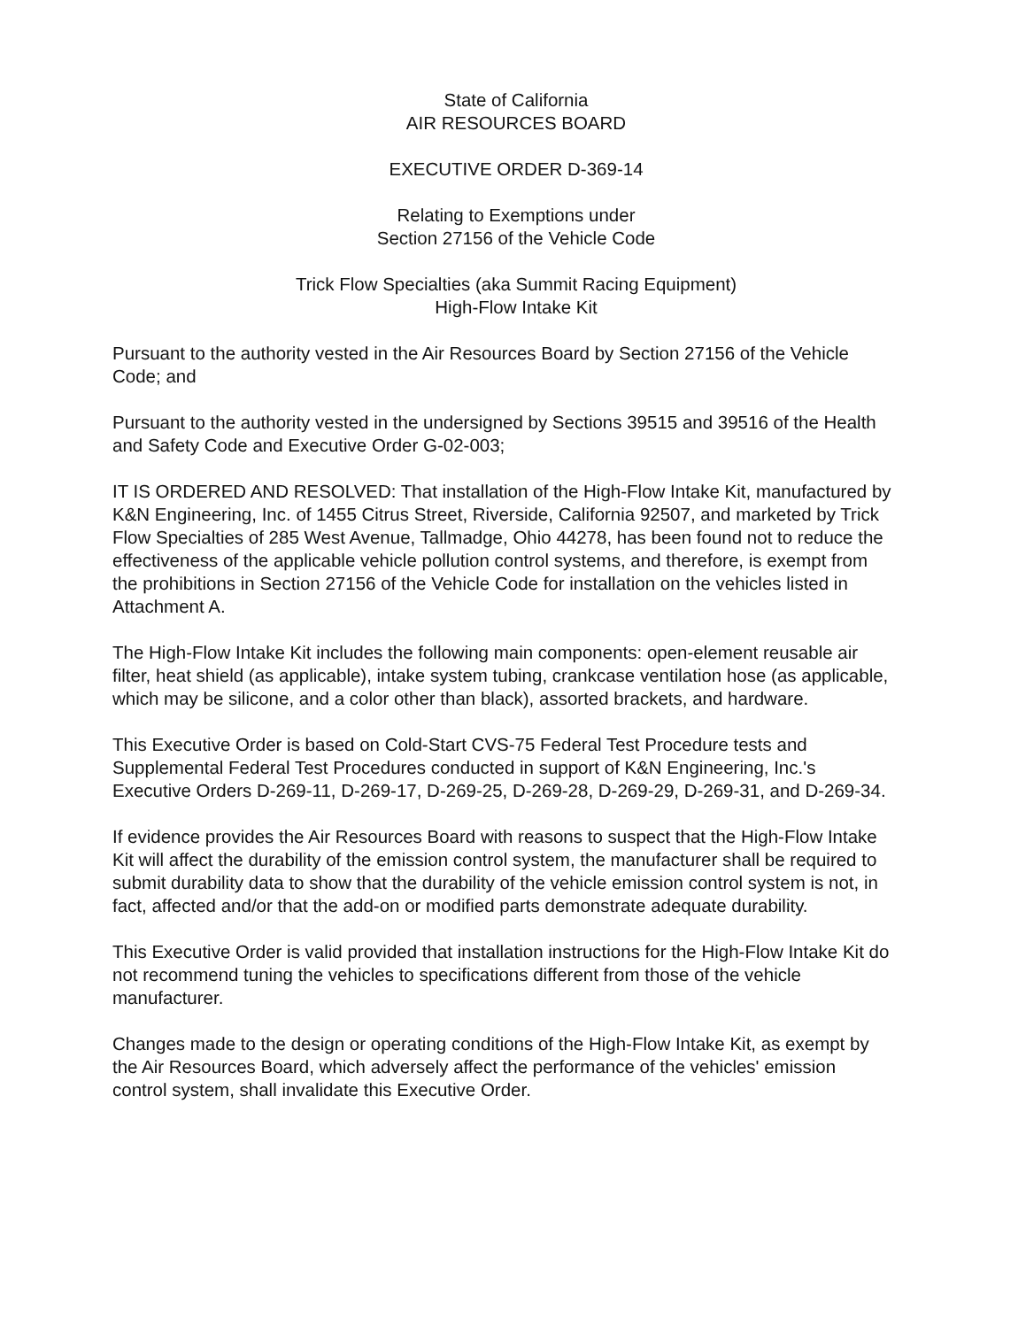State of California
AIR RESOURCES BOARD
EXECUTIVE ORDER D-369-14
Relating to Exemptions under
Section 27156 of the Vehicle Code
Trick Flow Specialties (aka Summit Racing Equipment)
High-Flow Intake Kit
Pursuant to the authority vested in the Air Resources Board by Section 27156 of the Vehicle Code; and
Pursuant to the authority vested in the undersigned by Sections 39515 and 39516 of the Health and Safety Code and Executive Order G-02-003;
IT IS ORDERED AND RESOLVED: That installation of the High-Flow Intake Kit, manufactured by K&N Engineering, Inc. of 1455 Citrus Street, Riverside, California 92507, and marketed by Trick Flow Specialties of 285 West Avenue, Tallmadge, Ohio 44278, has been found not to reduce the effectiveness of the applicable vehicle pollution control systems, and therefore, is exempt from the prohibitions in Section 27156 of the Vehicle Code for installation on the vehicles listed in Attachment A.
The High-Flow Intake Kit includes the following main components: open-element reusable air filter, heat shield (as applicable), intake system tubing, crankcase ventilation hose (as applicable, which may be silicone, and a color other than black), assorted brackets, and hardware.
This Executive Order is based on Cold-Start CVS-75 Federal Test Procedure tests and Supplemental Federal Test Procedures conducted in support of K&N Engineering, Inc.'s Executive Orders D-269-11, D-269-17, D-269-25, D-269-28, D-269-29, D-269-31, and D-269-34.
If evidence provides the Air Resources Board with reasons to suspect that the High-Flow Intake Kit will affect the durability of the emission control system, the manufacturer shall be required to submit durability data to show that the durability of the vehicle emission control system is not, in fact, affected and/or that the add-on or modified parts demonstrate adequate durability.
This Executive Order is valid provided that installation instructions for the High-Flow Intake Kit do not recommend tuning the vehicles to specifications different from those of the vehicle manufacturer.
Changes made to the design or operating conditions of the High-Flow Intake Kit, as exempt by the Air Resources Board, which adversely affect the performance of the vehicles' emission control system, shall invalidate this Executive Order.